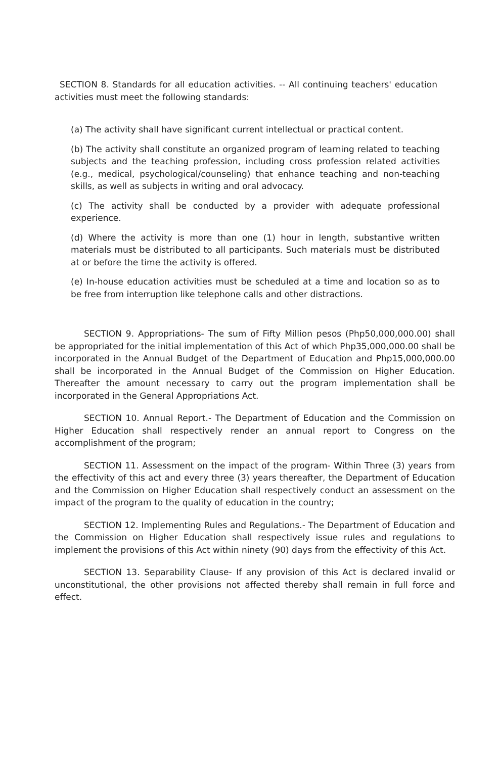SECTION 8. Standards for all education activities. -- All continuing teachers' education activities must meet the following standards:
(a) The activity shall have significant current intellectual or practical content.
(b) The activity shall constitute an organized program of learning related to teaching subjects and the teaching profession, including cross profession related activities (e.g., medical, psychological/counseling) that enhance teaching and non-teaching skills, as well as subjects in writing and oral advocacy.
(c) The activity shall be conducted by a provider with adequate professional experience.
(d) Where the activity is more than one (1) hour in length, substantive written materials must be distributed to all participants. Such materials must be distributed at or before the time the activity is offered.
(e) In-house education activities must be scheduled at a time and location so as to be free from interruption like telephone calls and other distractions.
SECTION 9. Appropriations- The sum of Fifty Million pesos (Php50,000,000.00) shall be appropriated for the initial implementation of this Act of which Php35,000,000.00 shall be incorporated in the Annual Budget of the Department of Education and Php15,000,000.00 shall be incorporated in the Annual Budget of the Commission on Higher Education. Thereafter the amount necessary to carry out the program implementation shall be incorporated in the General Appropriations Act.
SECTION 10. Annual Report.- The Department of Education and the Commission on Higher Education shall respectively render an annual report to Congress on the accomplishment of the program;
SECTION 11. Assessment on the impact of the program- Within Three (3) years from the effectivity of this act and every three (3) years thereafter, the Department of Education and the Commission on Higher Education shall respectively conduct an assessment on the impact of the program to the quality of education in the country;
SECTION 12. Implementing Rules and Regulations.- The Department of Education and the Commission on Higher Education shall respectively issue rules and regulations to implement the provisions of this Act within ninety (90) days from the effectivity of this Act.
SECTION 13. Separability Clause- If any provision of this Act is declared invalid or unconstitutional, the other provisions not affected thereby shall remain in full force and effect.